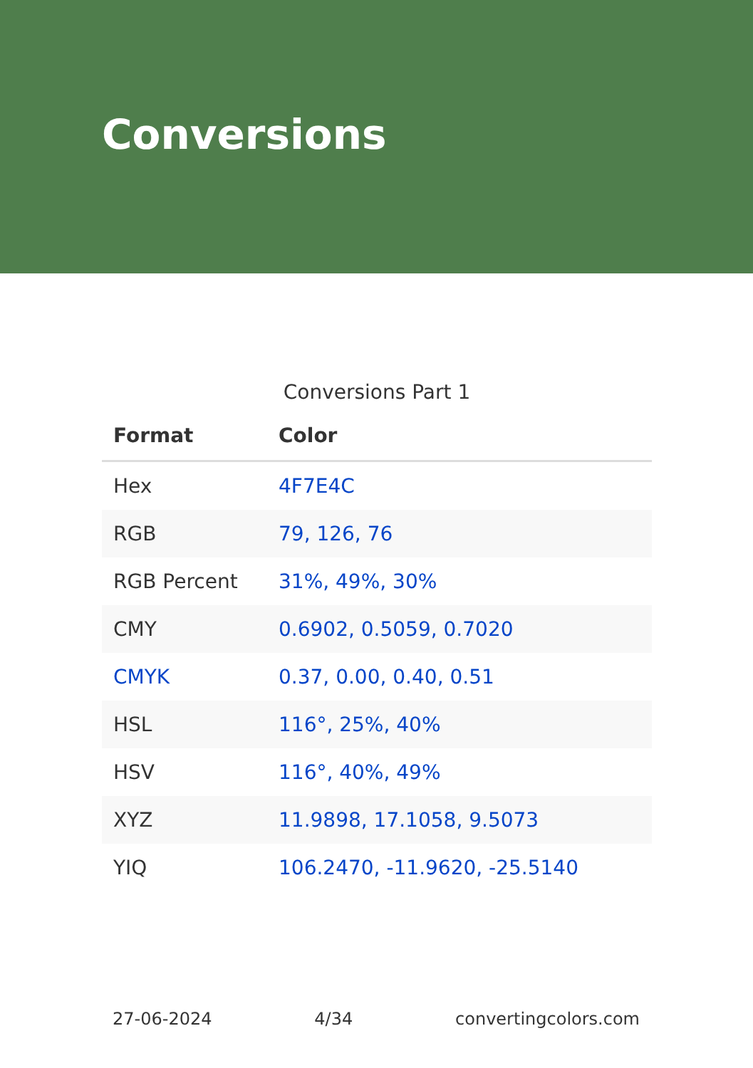Conversions
Conversions Part 1
| Format | Color |
| --- | --- |
| Hex | 4F7E4C |
| RGB | 79, 126, 76 |
| RGB Percent | 31%, 49%, 30% |
| CMY | 0.6902, 0.5059, 0.7020 |
| CMYK | 0.37, 0.00, 0.40, 0.51 |
| HSL | 116°, 25%, 40% |
| HSV | 116°, 40%, 49% |
| XYZ | 11.9898, 17.1058, 9.5073 |
| YIQ | 106.2470, -11.9620, -25.5140 |
27-06-2024 4/34 convertingcolors.com